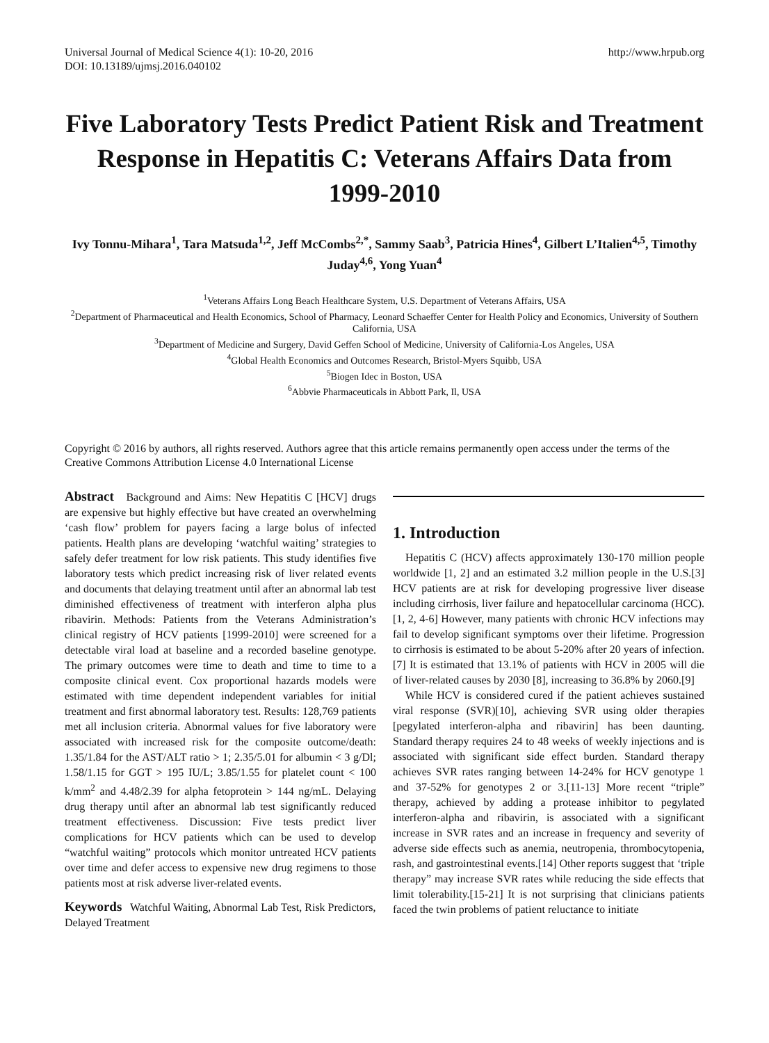Universal Journal of Medical Science 4(1): 10-20, 2016
DOI: 10.13189/ujmsj.2016.040102
http://www.hrpub.org
Five Laboratory Tests Predict Patient Risk and Treatment Response in Hepatitis C: Veterans Affairs Data from 1999-2010
Ivy Tonnu-Mihara<sup>1</sup>, Tara Matsuda<sup>1,2</sup>, Jeff McCombs<sup>2,*</sup>, Sammy Saab<sup>3</sup>, Patricia Hines<sup>4</sup>, Gilbert L’Italien<sup>4,5</sup>, Timothy Juday<sup>4,6</sup>, Yong Yuan<sup>4</sup>
<sup>1</sup> Veterans Affairs Long Beach Healthcare System, U.S. Department of Veterans Affairs, USA
<sup>2</sup> Department of Pharmaceutical and Health Economics, School of Pharmacy, Leonard Schaeffer Center for Health Policy and Economics, University of Southern California, USA
<sup>3</sup> Department of Medicine and Surgery, David Geffen School of Medicine, University of California-Los Angeles, USA
<sup>4</sup> Global Health Economics and Outcomes Research, Bristol-Myers Squibb, USA
<sup>5</sup> Biogen Idec in Boston, USA
<sup>6</sup> Abbvie Pharmaceuticals in Abbott Park, Il, USA
Copyright © 2016 by authors, all rights reserved. Authors agree that this article remains permanently open access under the terms of the Creative Commons Attribution License 4.0 International License
Abstract Background and Aims: New Hepatitis C [HCV] drugs are expensive but highly effective but have created an overwhelming ‘cash flow’ problem for payers facing a large bolus of infected patients. Health plans are developing ‘watchful waiting’ strategies to safely defer treatment for low risk patients. This study identifies five laboratory tests which predict increasing risk of liver related events and documents that delaying treatment until after an abnormal lab test diminished effectiveness of treatment with interferon alpha plus ribavirin. Methods: Patients from the Veterans Administration’s clinical registry of HCV patients [1999-2010] were screened for a detectable viral load at baseline and a recorded baseline genotype. The primary outcomes were time to death and time to time to a composite clinical event. Cox proportional hazards models were estimated with time dependent independent variables for initial treatment and first abnormal laboratory test. Results: 128,769 patients met all inclusion criteria. Abnormal values for five laboratory were associated with increased risk for the composite outcome/death: 1.35/1.84 for the AST/ALT ratio > 1; 2.35/5.01 for albumin < 3 g/Dl; 1.58/1.15 for GGT > 195 IU/L; 3.85/1.55 for platelet count < 100 k/mm<sup>2</sup> and 4.48/2.39 for alpha fetoprotein > 144 ng/mL. Delaying drug therapy until after an abnormal lab test significantly reduced treatment effectiveness. Discussion: Five tests predict liver complications for HCV patients which can be used to develop “watchful waiting” protocols which monitor untreated HCV patients over time and defer access to expensive new drug regimens to those patients most at risk adverse liver-related events.
Keywords Watchful Waiting, Abnormal Lab Test, Risk Predictors, Delayed Treatment
1. Introduction
Hepatitis C (HCV) affects approximately 130-170 million people worldwide [1, 2] and an estimated 3.2 million people in the U.S.[3] HCV patients are at risk for developing progressive liver disease including cirrhosis, liver failure and hepatocellular carcinoma (HCC).[1, 2, 4-6] However, many patients with chronic HCV infections may fail to develop significant symptoms over their lifetime. Progression to cirrhosis is estimated to be about 5-20% after 20 years of infection.[7] It is estimated that 13.1% of patients with HCV in 2005 will die of liver-related causes by 2030 [8], increasing to 36.8% by 2060.[9]
While HCV is considered cured if the patient achieves sustained viral response (SVR)[10], achieving SVR using older therapies [pegylated interferon-alpha and ribavirin] has been daunting. Standard therapy requires 24 to 48 weeks of weekly injections and is associated with significant side effect burden. Standard therapy achieves SVR rates ranging between 14-24% for HCV genotype 1 and 37-52% for genotypes 2 or 3.[11-13] More recent “triple” therapy, achieved by adding a protease inhibitor to pegylated interferon-alpha and ribavirin, is associated with a significant increase in SVR rates and an increase in frequency and severity of adverse side effects such as anemia, neutropenia, thrombocytopenia, rash, and gastrointestinal events.[14] Other reports suggest that ‘triple therapy” may increase SVR rates while reducing the side effects that limit tolerability.[15-21] It is not surprising that clinicians patients faced the twin problems of patient reluctance to initiate